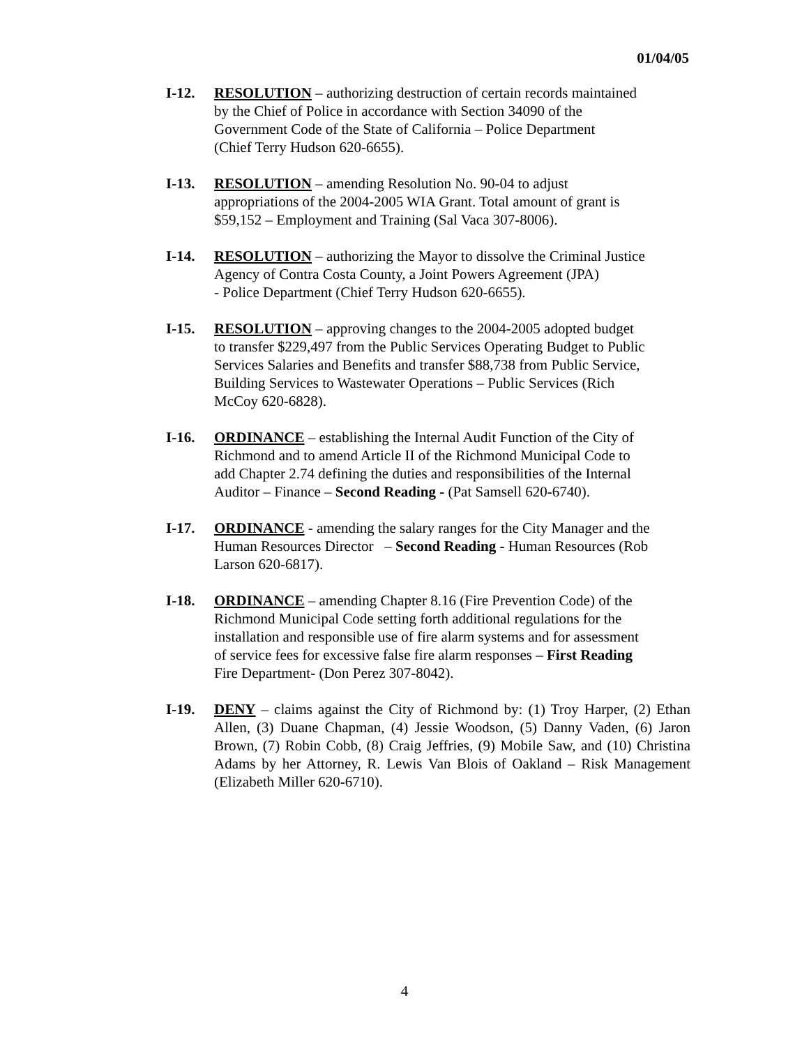01/04/05
I-12. RESOLUTION – authorizing destruction of certain records maintained
by the Chief of Police in accordance with Section 34090 of the
Government Code of the State of California – Police Department
(Chief Terry Hudson 620-6655).
I-13. RESOLUTION – amending Resolution No. 90-04 to adjust
appropriations of the 2004-2005 WIA Grant. Total amount of grant is
$59,152 – Employment and Training (Sal Vaca 307-8006).
I-14. RESOLUTION – authorizing the Mayor to dissolve the Criminal Justice
Agency of Contra Costa County, a Joint Powers Agreement (JPA)
- Police Department (Chief Terry Hudson 620-6655).
I-15. RESOLUTION – approving changes to the 2004-2005 adopted budget
to transfer $229,497 from the Public Services Operating Budget to Public
Services Salaries and Benefits and transfer $88,738 from Public Service,
Building Services to Wastewater Operations – Public Services (Rich
McCoy 620-6828).
I-16. ORDINANCE – establishing the Internal Audit Function of the City of
Richmond and to amend Article II of the Richmond Municipal Code to
add Chapter 2.74 defining the duties and responsibilities of the Internal
Auditor – Finance – Second Reading - (Pat Samsell 620-6740).
I-17. ORDINANCE - amending the salary ranges for the City Manager and the
Human Resources Director – Second Reading - Human Resources (Rob
Larson 620-6817).
I-18. ORDINANCE – amending Chapter 8.16 (Fire Prevention Code) of the
Richmond Municipal Code setting forth additional regulations for the
installation and responsible use of fire alarm systems and for assessment
of service fees for excessive false fire alarm responses – First Reading
Fire Department- (Don Perez 307-8042).
I-19. DENY – claims against the City of Richmond by: (1) Troy Harper, (2) Ethan Allen, (3) Duane Chapman, (4) Jessie Woodson, (5) Danny Vaden, (6) Jaron Brown, (7) Robin Cobb, (8) Craig Jeffries, (9) Mobile Saw, and (10) Christina Adams by her Attorney, R. Lewis Van Blois of Oakland – Risk Management (Elizabeth Miller 620-6710).
4